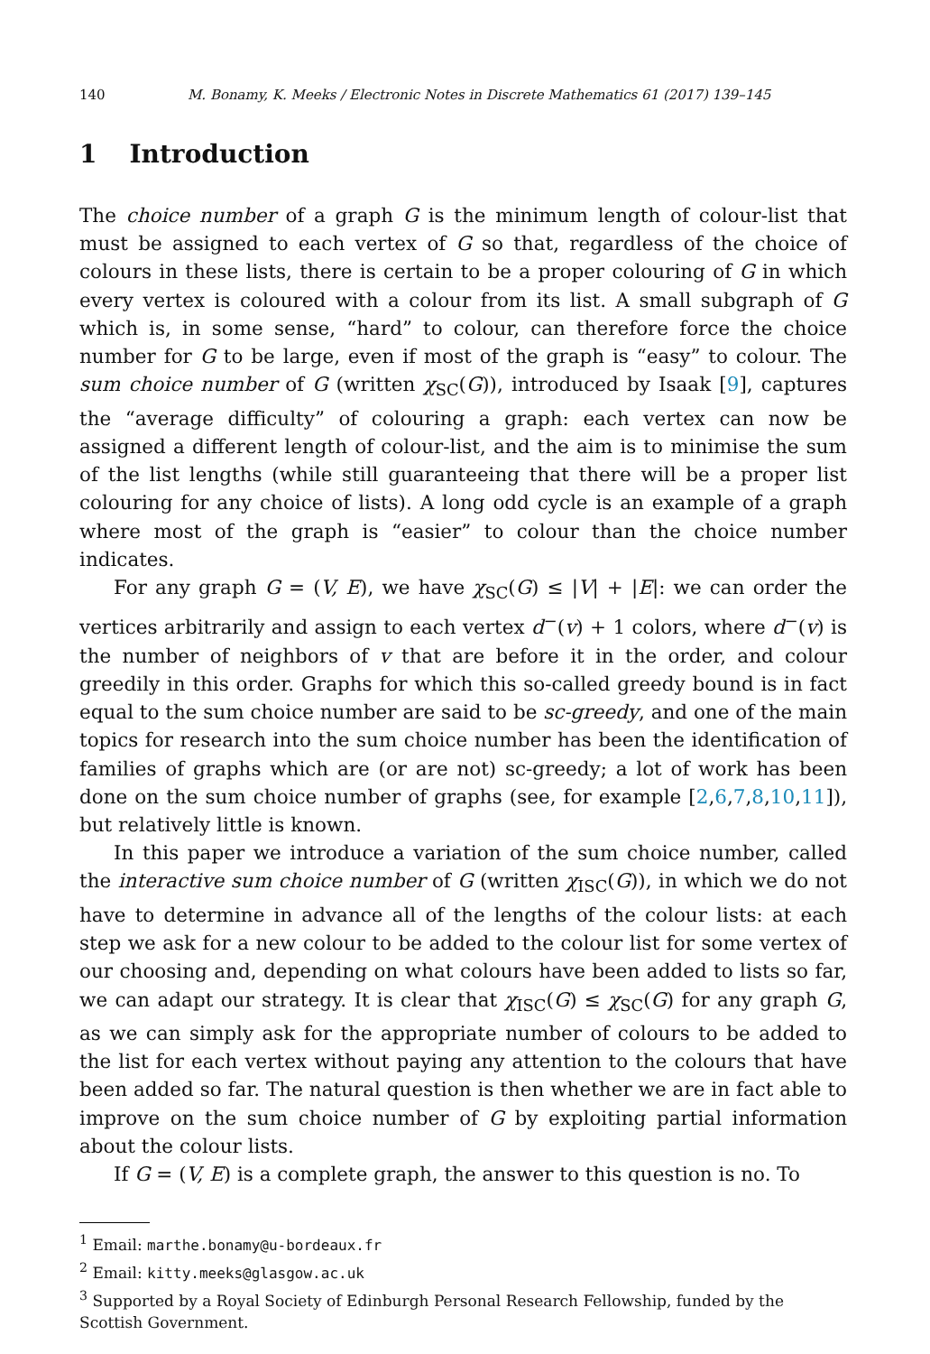140 M. Bonamy, K. Meeks / Electronic Notes in Discrete Mathematics 61 (2017) 139–145
1 Introduction
The choice number of a graph G is the minimum length of colour-list that must be assigned to each vertex of G so that, regardless of the choice of colours in these lists, there is certain to be a proper colouring of G in which every vertex is coloured with a colour from its list. A small subgraph of G which is, in some sense, “hard” to colour, can therefore force the choice number for G to be large, even if most of the graph is “easy” to colour. The sum choice number of G (written χ<sub>SC</sub>(G)), introduced by Isaak [9], captures the “average difficulty” of colouring a graph: each vertex can now be assigned a different length of colour-list, and the aim is to minimise the sum of the list lengths (while still guaranteeing that there will be a proper list colouring for any choice of lists). A long odd cycle is an example of a graph where most of the graph is “easier” to colour than the choice number indicates.
For any graph G = (V, E), we have χ<sub>SC</sub>(G) ≤ |V| + |E|: we can order the vertices arbitrarily and assign to each vertex d<sup>−</sup>(v) + 1 colors, where d<sup>−</sup>(v) is the number of neighbors of v that are before it in the order, and colour greedily in this order. Graphs for which this so-called greedy bound is in fact equal to the sum choice number are said to be sc-greedy, and one of the main topics for research into the sum choice number has been the identification of families of graphs which are (or are not) sc-greedy; a lot of work has been done on the sum choice number of graphs (see, for example [2,6,7,8,10,11]), but relatively little is known.
In this paper we introduce a variation of the sum choice number, called the interactive sum choice number of G (written χ<sub>ISC</sub>(G)), in which we do not have to determine in advance all of the lengths of the colour lists: at each step we ask for a new colour to be added to the colour list for some vertex of our choosing and, depending on what colours have been added to lists so far, we can adapt our strategy. It is clear that χ<sub>ISC</sub>(G) ≤ χ<sub>SC</sub>(G) for any graph G, as we can simply ask for the appropriate number of colours to be added to the list for each vertex without paying any attention to the colours that have been added so far. The natural question is then whether we are in fact able to improve on the sum choice number of G by exploiting partial information about the colour lists.
If G = (V, E) is a complete graph, the answer to this question is no. To
<sup>1</sup> Email: marthe.bonamy@u-bordeaux.fr
<sup>2</sup> Email: kitty.meeks@glasgow.ac.uk
<sup>3</sup> Supported by a Royal Society of Edinburgh Personal Research Fellowship, funded by the Scottish Government.